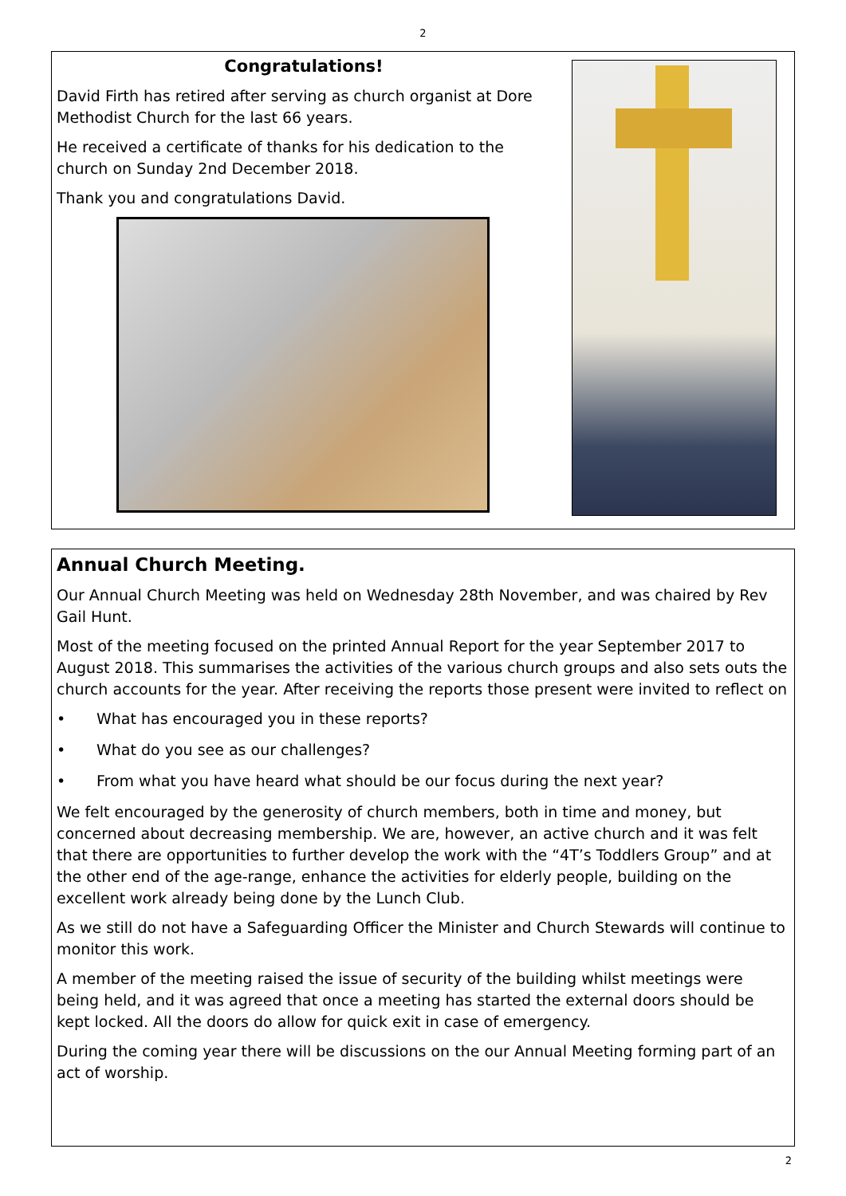2
Congratulations!
David Firth has retired after serving as church organist at Dore Methodist Church for the last 66 years.
He received a certificate of thanks for his dedication to the church on Sunday 2nd December 2018.
Thank you and congratulations David.
Annual Church Meeting.
Our Annual Church Meeting was held on Wednesday 28th November, and was chaired by Rev Gail Hunt.
Most of the meeting focused on the printed Annual Report for the year September 2017 to August 2018. This summarises the activities of the various church groups and also sets outs the church accounts for the year. After receiving the reports those present were invited to reflect on
• What has encouraged you in these reports?
• What do you see as our challenges?
• From what you have heard what should be our focus during the next year?
We felt encouraged by the generosity of church members, both in time and money, but concerned about decreasing membership. We are, however, an active church and it was felt that there are opportunities to further develop the work with the “4T’s Toddlers Group” and at the other end of the age-range, enhance the activities for elderly people, building on the excellent work already being done by the Lunch Club.
As we still do not have a Safeguarding Officer the Minister and Church Stewards will continue to monitor this work.
A member of the meeting raised the issue of security of the building whilst meetings were being held, and it was agreed that once a meeting has started the external doors should be kept locked. All the doors do allow for quick exit in case of emergency.
During the coming year there will be discussions on the our Annual Meeting forming part of an act of worship.
2